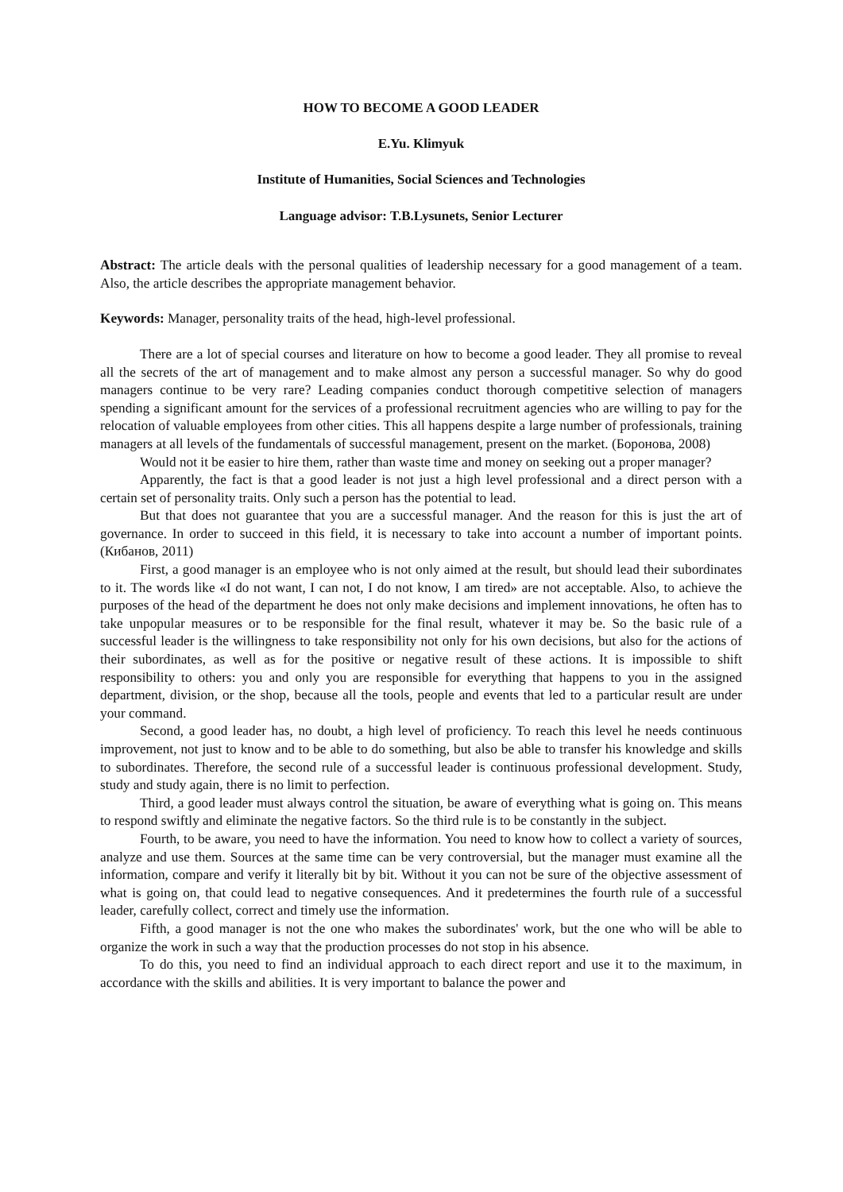HOW TO BECOME A GOOD LEADER
E.Yu. Klimyuk
Institute of Humanities, Social Sciences and Technologies
Language advisor: T.B.Lysunets, Senior Lecturer
Abstract: The article deals with the personal qualities of leadership necessary for a good management of a team. Also, the article describes the appropriate management behavior.
Keywords: Manager, personality traits of the head, high-level professional.
There are a lot of special courses and literature on how to become a good leader. They all promise to reveal all the secrets of the art of management and to make almost any person a successful manager. So why do good managers continue to be very rare? Leading companies conduct thorough competitive selection of managers spending a significant amount for the services of a professional recruitment agencies who are willing to pay for the relocation of valuable employees from other cities. This all happens despite a large number of professionals, training managers at all levels of the fundamentals of successful management, present on the market. (Боронова, 2008)
Would not it be easier to hire them, rather than waste time and money on seeking out a proper manager?
Apparently, the fact is that a good leader is not just a high level professional and a direct person with a certain set of personality traits. Only such a person has the potential to lead.
But that does not guarantee that you are a successful manager. And the reason for this is just the art of governance. In order to succeed in this field, it is necessary to take into account a number of important points. (Кибанов, 2011)
First, a good manager is an employee who is not only aimed at the result, but should lead their subordinates to it. The words like «I do not want, I can not, I do not know, I am tired» are not acceptable. Also, to achieve the purposes of the head of the department he does not only make decisions and implement innovations, he often has to take unpopular measures or to be responsible for the final result, whatever it may be. So the basic rule of a successful leader is the willingness to take responsibility not only for his own decisions, but also for the actions of their subordinates, as well as for the positive or negative result of these actions. It is impossible to shift responsibility to others: you and only you are responsible for everything that happens to you in the assigned department, division, or the shop, because all the tools, people and events that led to a particular result are under your command.
Second, a good leader has, no doubt, a high level of proficiency. To reach this level he needs continuous improvement, not just to know and to be able to do something, but also be able to transfer his knowledge and skills to subordinates. Therefore, the second rule of a successful leader is continuous professional development. Study, study and study again, there is no limit to perfection.
Third, a good leader must always control the situation, be aware of everything what is going on. This means to respond swiftly and eliminate the negative factors. So the third rule is to be constantly in the subject.
Fourth, to be aware, you need to have the information. You need to know how to collect a variety of sources, analyze and use them. Sources at the same time can be very controversial, but the manager must examine all the information, compare and verify it literally bit by bit. Without it you can not be sure of the objective assessment of what is going on, that could lead to negative consequences. And it predetermines the fourth rule of a successful leader, carefully collect, correct and timely use the information.
Fifth, a good manager is not the one who makes the subordinates' work, but the one who will be able to organize the work in such a way that the production processes do not stop in his absence.
To do this, you need to find an individual approach to each direct report and use it to the maximum, in accordance with the skills and abilities. It is very important to balance the power and